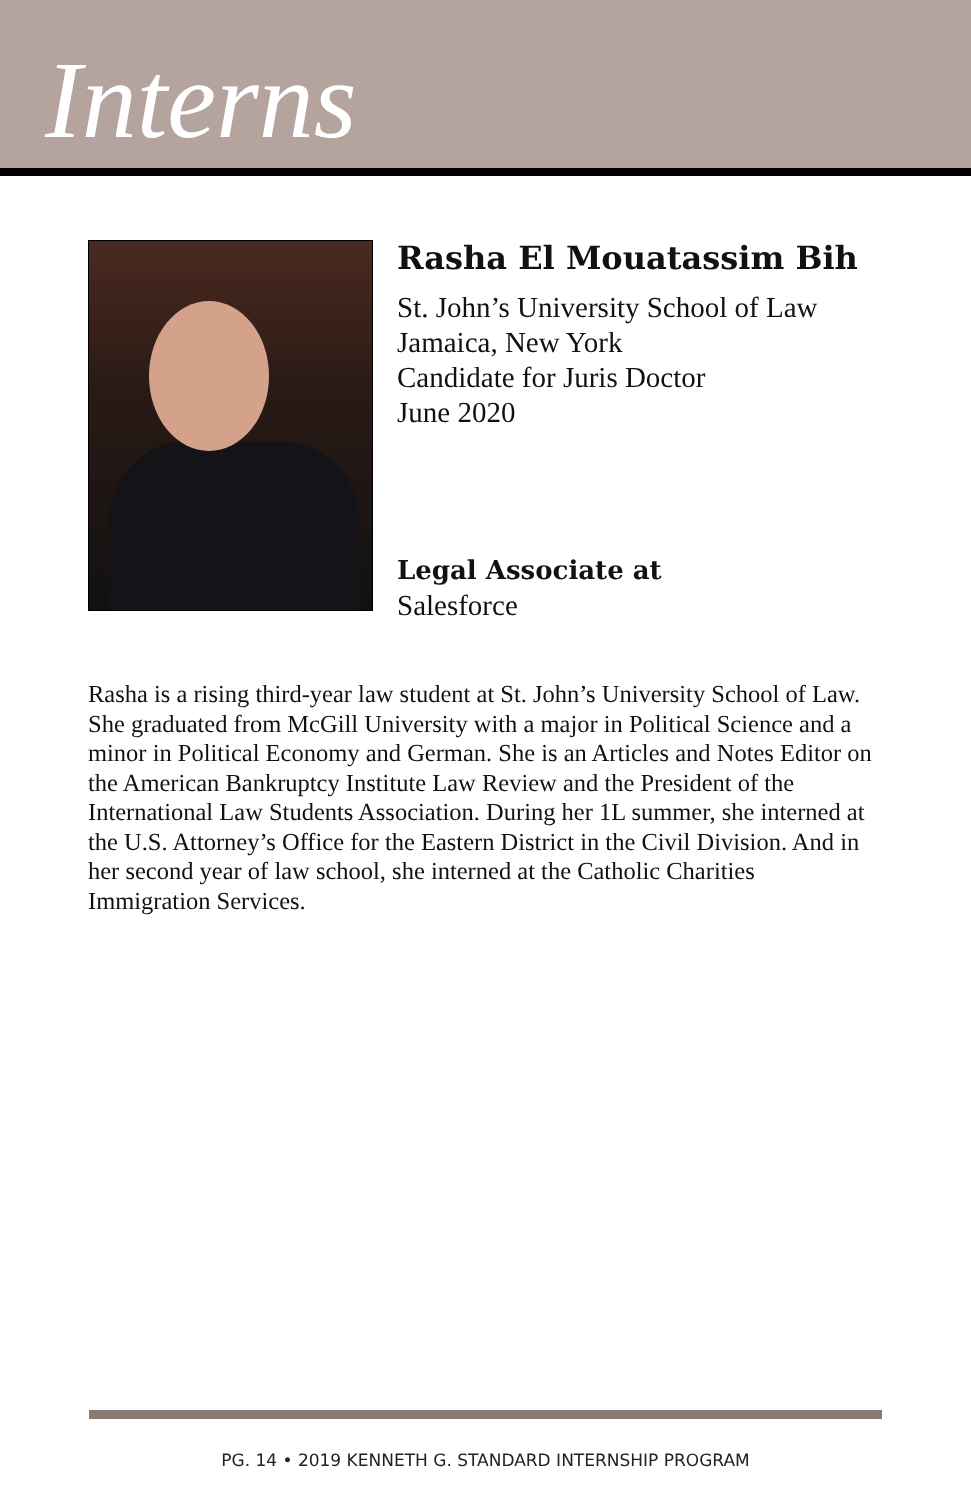Interns
Rasha El Mouatassim Bih
St. John’s University School of Law
Jamaica, New York
Candidate for Juris Doctor
June 2020
Legal Associate at
Salesforce
Rasha is a rising third-year law student at St. John’s University School of Law. She graduated from McGill University with a major in Political Science and a minor in Political Economy and German. She is an Articles and Notes Editor on the American Bankruptcy Institute Law Review and the President of the International Law Students Association. During her 1L summer, she interned at the U.S. Attorney’s Office for the Eastern District in the Civil Division. And in her second year of law school, she interned at the Catholic Charities Immigration Services.
PG. 14 • 2019 KENNETH G. STANDARD INTERNSHIP PROGRAM